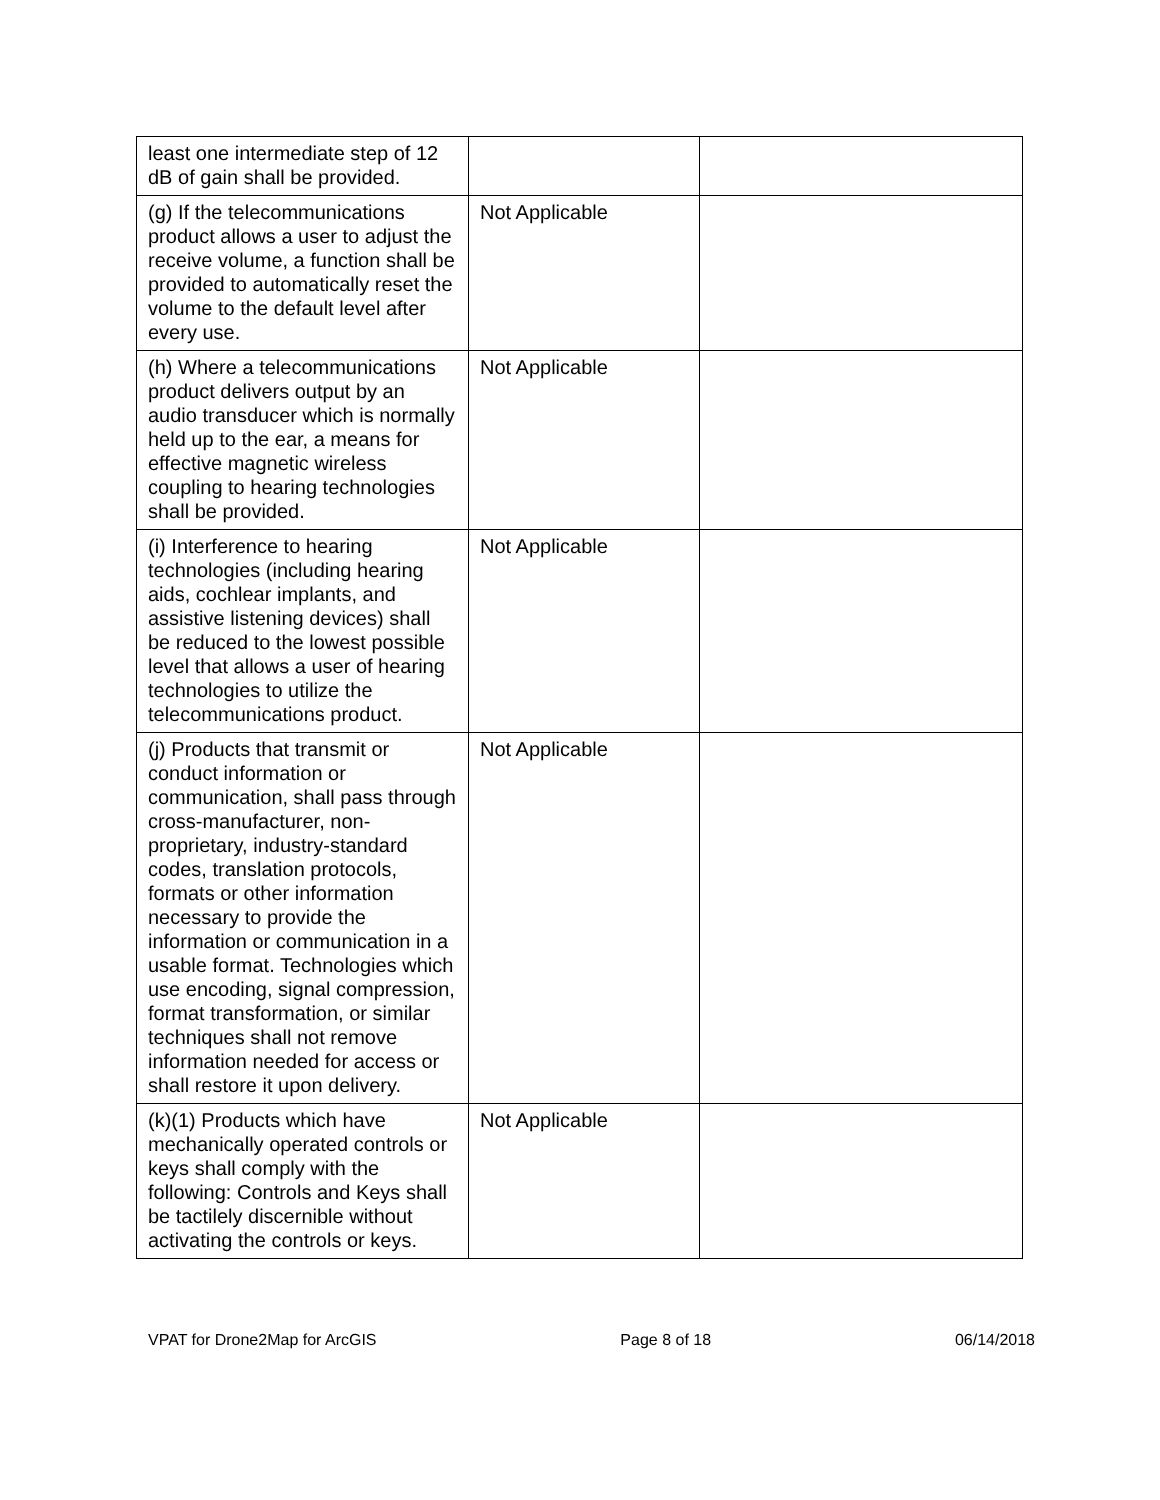| least one intermediate step of 12 dB of gain shall be provided. | | |
| (g) If the telecommunications product allows a user to adjust the receive volume, a function shall be provided to automatically reset the volume to the default level after every use. | Not Applicable | |
| (h) Where a telecommunications product delivers output by an audio transducer which is normally held up to the ear, a means for effective magnetic wireless coupling to hearing technologies shall be provided. | Not Applicable | |
| (i) Interference to hearing technologies (including hearing aids, cochlear implants, and assistive listening devices) shall be reduced to the lowest possible level that allows a user of hearing technologies to utilize the telecommunications product. | Not Applicable | |
| (j) Products that transmit or conduct information or communication, shall pass through cross-manufacturer, non-proprietary, industry-standard codes, translation protocols, formats or other information necessary to provide the information or communication in a usable format. Technologies which use encoding, signal compression, format transformation, or similar techniques shall not remove information needed for access or shall restore it upon delivery. | Not Applicable | |
| (k)(1) Products which have mechanically operated controls or keys shall comply with the following: Controls and Keys shall be tactilely discernible without activating the controls or keys. | Not Applicable | |
VPAT for Drone2Map for ArcGIS Page 8 of 18 06/14/2018